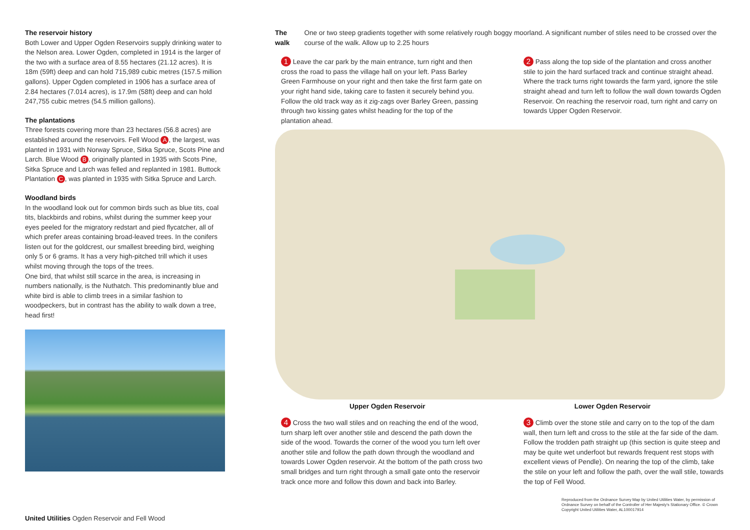The reservoir history
Both Lower and Upper Ogden Reservoirs supply drinking water to the Nelson area. Lower Ogden, completed in 1914 is the larger of the two with a surface area of 8.55 hectares (21.12 acres). It is 18m (59ft) deep and can hold 715,989 cubic metres (157.5 million gallons). Upper Ogden completed in 1906 has a surface area of 2.84 hectares (7.014 acres), is 17.9m (58ft) deep and can hold 247,755 cubic metres (54.5 million gallons).
The plantations
Three forests covering more than 23 hectares (56.8 acres) are established around the reservoirs. Fell Wood A, the largest, was planted in 1931 with Norway Spruce, Sitka Spruce, Scots Pine and Larch. Blue Wood B, originally planted in 1935 with Scots Pine, Sitka Spruce and Larch was felled and replanted in 1981. Buttock Plantation C, was planted in 1935 with Sitka Spruce and Larch.
Woodland birds
In the woodland look out for common birds such as blue tits, coal tits, blackbirds and robins, whilst during the summer keep your eyes peeled for the migratory redstart and pied flycatcher, all of which prefer areas containing broad-leaved trees. In the conifers listen out for the goldcrest, our smallest breeding bird, weighing only 5 or 6 grams. It has a very high-pitched trill which it uses whilst moving through the tops of the trees.
One bird, that whilst still scarce in the area, is increasing in numbers nationally, is the Nuthatch. This predominantly blue and white bird is able to climb trees in a similar fashion to woodpeckers, but in contrast has the ability to walk down a tree, head first!
The walk One or two steep gradients together with some relatively rough boggy moorland. A significant number of stiles need to be crossed over the course of the walk. Allow up to 2.25 hours
1 Leave the car park by the main entrance, turn right and then cross the road to pass the village hall on your left. Pass Barley Green Farmhouse on your right and then take the first farm gate on your right hand side, taking care to fasten it securely behind you. Follow the old track way as it zig-zags over Barley Green, passing through two kissing gates whilst heading for the top of the plantation ahead.
2 Pass along the top side of the plantation and cross another stile to join the hard surfaced track and continue straight ahead. Where the track turns right towards the farm yard, ignore the stile straight ahead and turn left to follow the wall down towards Ogden Reservoir. On reaching the reservoir road, turn right and carry on towards Upper Ogden Reservoir.
Upper Ogden Reservoir Lower Ogden Reservoir
4 Cross the two wall stiles and on reaching the end of the wood, turn sharp left over another stile and descend the path down the side of the wood. Towards the corner of the wood you turn left over another stile and follow the path down through the woodland and towards Lower Ogden reservoir. At the bottom of the path cross two small bridges and turn right through a small gate onto the reservoir track once more and follow this down and back into Barley.
3 Climb over the stone stile and carry on to the top of the dam wall, then turn left and cross to the stile at the far side of the dam. Follow the trodden path straight up (this section is quite steep and may be quite wet underfoot but rewards frequent rest stops with excellent views of Pendle). On nearing the top of the climb, take the stile on your left and follow the path, over the wall stile, towards the top of Fell Wood.
Reproduced from the Ordnance Survey Map by United Utilities Water, by permission of Ordnance Survey on behalf of the Controller of Her Majesty's Stationary Office. © Crown Copyright United Utilities Water, AL100017914
United Utilities Ogden Reservoir and Fell Wood